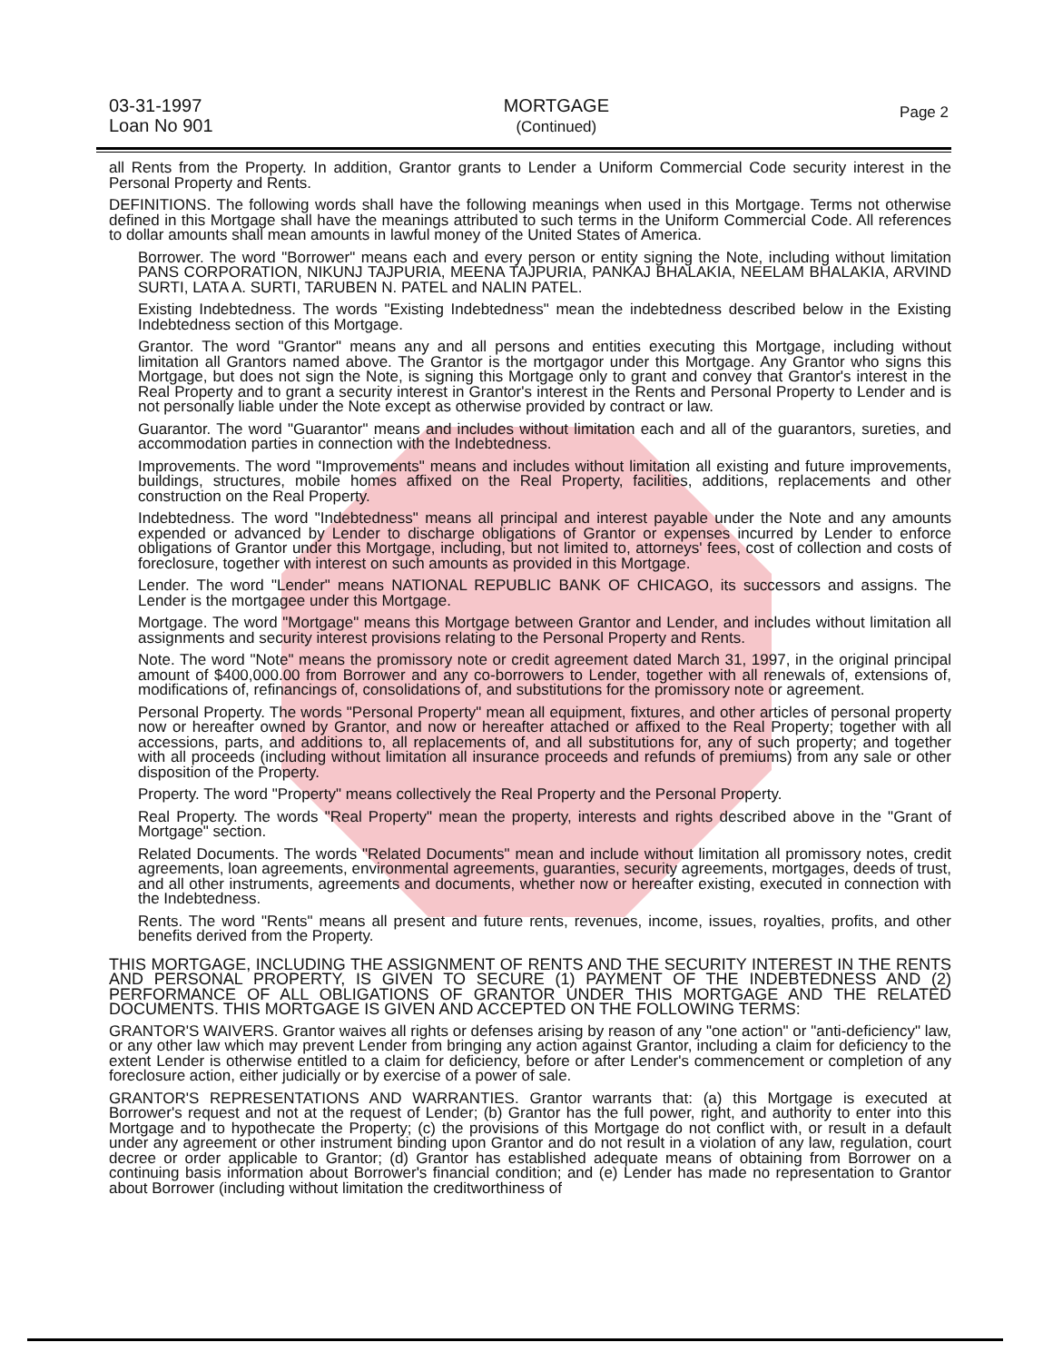03-31-1997
Loan No 901
MORTGAGE
(Continued)
Page 2
all Rents from the Property. In addition, Grantor grants to Lender a Uniform Commercial Code security interest in the Personal Property and Rents.
DEFINITIONS. The following words shall have the following meanings when used in this Mortgage. Terms not otherwise defined in this Mortgage shall have the meanings attributed to such terms in the Uniform Commercial Code. All references to dollar amounts shall mean amounts in lawful money of the United States of America.
Borrower. The word "Borrower" means each and every person or entity signing the Note, including without limitation PANS CORPORATION, NIKUNJ TAJPURIA, MEENA TAJPURIA, PANKAJ BHALAKIA, NEELAM BHALAKIA, ARVIND SURTI, LATA A. SURTI, TARUBEN N. PATEL and NALIN PATEL.
Existing Indebtedness. The words "Existing Indebtedness" mean the indebtedness described below in the Existing Indebtedness section of this Mortgage.
Grantor. The word "Grantor" means any and all persons and entities executing this Mortgage, including without limitation all Grantors named above. The Grantor is the mortgagor under this Mortgage. Any Grantor who signs this Mortgage, but does not sign the Note, is signing this Mortgage only to grant and convey that Grantor's interest in the Real Property and to grant a security interest in Grantor's interest in the Rents and Personal Property to Lender and is not personally liable under the Note except as otherwise provided by contract or law.
Guarantor. The word "Guarantor" means and includes without limitation each and all of the guarantors, sureties, and accommodation parties in connection with the Indebtedness.
Improvements. The word "Improvements" means and includes without limitation all existing and future improvements, buildings, structures, mobile homes affixed on the Real Property, facilities, additions, replacements and other construction on the Real Property.
Indebtedness. The word "Indebtedness" means all principal and interest payable under the Note and any amounts expended or advanced by Lender to discharge obligations of Grantor or expenses incurred by Lender to enforce obligations of Grantor under this Mortgage, including, but not limited to, attorneys' fees, cost of collection and costs of foreclosure, together with interest on such amounts as provided in this Mortgage.
Lender. The word "Lender" means NATIONAL REPUBLIC BANK OF CHICAGO, its successors and assigns. The Lender is the mortgagee under this Mortgage.
Mortgage. The word "Mortgage" means this Mortgage between Grantor and Lender, and includes without limitation all assignments and security interest provisions relating to the Personal Property and Rents.
Note. The word "Note" means the promissory note or credit agreement dated March 31, 1997, in the original principal amount of $400,000.00 from Borrower and any co-borrowers to Lender, together with all renewals of, extensions of, modifications of, refinancings of, consolidations of, and substitutions for the promissory note or agreement.
Personal Property. The words "Personal Property" mean all equipment, fixtures, and other articles of personal property now or hereafter owned by Grantor, and now or hereafter attached or affixed to the Real Property; together with all accessions, parts, and additions to, all replacements of, and all substitutions for, any of such property; and together with all proceeds (including without limitation all insurance proceeds and refunds of premiums) from any sale or other disposition of the Property.
Property. The word "Property" means collectively the Real Property and the Personal Property.
Real Property. The words "Real Property" mean the property, interests and rights described above in the "Grant of Mortgage" section.
Related Documents. The words "Related Documents" mean and include without limitation all promissory notes, credit agreements, loan agreements, environmental agreements, guaranties, security agreements, mortgages, deeds of trust, and all other instruments, agreements and documents, whether now or hereafter existing, executed in connection with the Indebtedness.
Rents. The word "Rents" means all present and future rents, revenues, income, issues, royalties, profits, and other benefits derived from the Property.
THIS MORTGAGE, INCLUDING THE ASSIGNMENT OF RENTS AND THE SECURITY INTEREST IN THE RENTS AND PERSONAL PROPERTY, IS GIVEN TO SECURE (1) PAYMENT OF THE INDEBTEDNESS AND (2) PERFORMANCE OF ALL OBLIGATIONS OF GRANTOR UNDER THIS MORTGAGE AND THE RELATED DOCUMENTS. THIS MORTGAGE IS GIVEN AND ACCEPTED ON THE FOLLOWING TERMS:
GRANTOR'S WAIVERS. Grantor waives all rights or defenses arising by reason of any "one action" or "anti-deficiency" law, or any other law which may prevent Lender from bringing any action against Grantor, including a claim for deficiency to the extent Lender is otherwise entitled to a claim for deficiency, before or after Lender's commencement or completion of any foreclosure action, either judicially or by exercise of a power of sale.
GRANTOR'S REPRESENTATIONS AND WARRANTIES. Grantor warrants that: (a) this Mortgage is executed at Borrower's request and not at the request of Lender; (b) Grantor has the full power, right, and authority to enter into this Mortgage and to hypothecate the Property; (c) the provisions of this Mortgage do not conflict with, or result in a default under any agreement or other instrument binding upon Grantor and do not result in a violation of any law, regulation, court decree or order applicable to Grantor; (d) Grantor has established adequate means of obtaining from Borrower on a continuing basis information about Borrower's financial condition; and (e) Lender has made no representation to Grantor about Borrower (including without limitation the creditworthiness of